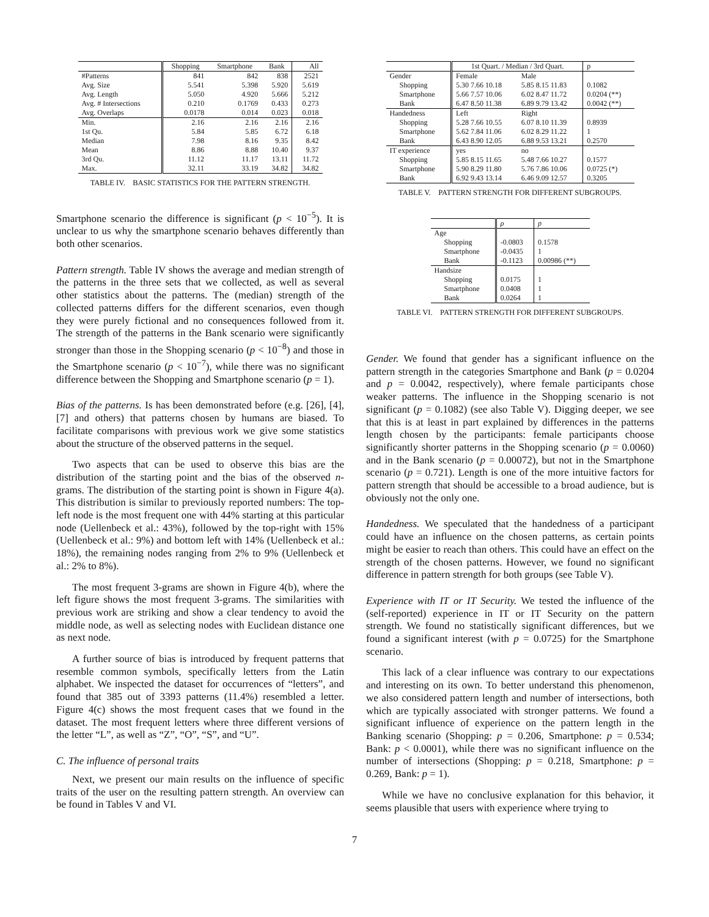| | Shopping | Smartphone | Bank | All |
| --- | --- | --- | --- | --- |
| #Patterns | 841 | 842 | 838 | 2521 |
| Avg. Size | 5.541 | 5.398 | 5.920 | 5.619 |
| Avg. Length | 5.050 | 4.920 | 5.666 | 5.212 |
| Avg. # Intersections | 0.210 | 0.1769 | 0.433 | 0.273 |
| Avg. Overlaps | 0.0178 | 0.014 | 0.023 | 0.018 |
| Min. | 2.16 | 2.16 | 2.16 | 2.16 |
| 1st Qu. | 5.84 | 5.85 | 6.72 | 6.18 |
| Median | 7.98 | 8.16 | 9.35 | 8.42 |
| Mean | 8.86 | 8.88 | 10.40 | 9.37 |
| 3rd Qu. | 11.12 | 11.17 | 13.11 | 11.72 |
| Max. | 32.11 | 33.19 | 34.82 | 34.82 |
TABLE IV. BASIC STATISTICS FOR THE PATTERN STRENGTH.
Smartphone scenario the difference is significant (p < 10<sup>−5</sup>). It is unclear to us why the smartphone scenario behaves differently than both other scenarios.
Pattern strength. Table IV shows the average and median strength of the patterns in the three sets that we collected, as well as several other statistics about the patterns. The (median) strength of the collected patterns differs for the different scenarios, even though they were purely fictional and no consequences followed from it. The strength of the patterns in the Bank scenario were significantly stronger than those in the Shopping scenario (p < 10<sup>−8</sup>) and those in the Smartphone scenario (p < 10<sup>−7</sup>), while there was no significant difference between the Shopping and Smartphone scenario (p = 1).
Bias of the patterns. Is has been demonstrated before (e.g. [26], [4], [7] and others) that patterns chosen by humans are biased. To facilitate comparisons with previous work we give some statistics about the structure of the observed patterns in the sequel.
Two aspects that can be used to observe this bias are the distribution of the starting point and the bias of the observed n-grams. The distribution of the starting point is shown in Figure 4(a). This distribution is similar to previously reported numbers: The top-left node is the most frequent one with 44% starting at this particular node (Uellenbeck et al.: 43%), followed by the top-right with 15% (Uellenbeck et al.: 9%) and bottom left with 14% (Uellenbeck et al.: 18%), the remaining nodes ranging from 2% to 9% (Uellenbeck et al.: 2% to 8%).
The most frequent 3-grams are shown in Figure 4(b), where the left figure shows the most frequent 3-grams. The similarities with previous work are striking and show a clear tendency to avoid the middle node, as well as selecting nodes with Euclidean distance one as next node.
A further source of bias is introduced by frequent patterns that resemble common symbols, specifically letters from the Latin alphabet. We inspected the dataset for occurrences of “letters”, and found that 385 out of 3393 patterns (11.4%) resembled a letter. Figure 4(c) shows the most frequent cases that we found in the dataset. The most frequent letters where three different versions of the letter “L”, as well as “Z”, “O”, “S”, and “U”.
C. The influence of personal traits
Next, we present our main results on the influence of specific traits of the user on the resulting pattern strength. An overview can be found in Tables V and VI.
| | 1st Quart. / Median / 3rd Quart. | | p |
| Gender | Female | Male | |
| Shopping | 5.30 7.66 10.18 | 5.85 8.15 11.83 | 0.1082 |
| Smartphone | 5.66 7.57 10.06 | 6.02 8.47 11.72 | 0.0204 (**) |
| Bank | 6.47 8.50 11.38 | 6.89 9.79 13.42 | 0.0042 (**) |
| Handedness | Left | Right | |
| Shopping | 5.28 7.66 10.55 | 6.07 8.10 11.39 | 0.8939 |
| Smartphone | 5.62 7.84 11.06 | 6.02 8.29 11.22 | 1 |
| Bank | 6.43 8.90 12.05 | 6.88 9.53 13.21 | 0.2570 |
| IT experience | yes | no | |
| Shopping | 5.85 8.15 11.65 | 5.48 7.66 10.27 | 0.1577 |
| Smartphone | 5.90 8.29 11.80 | 5.76 7.86 10.06 | 0.0725 (*) |
| Bank | 6.92 9.43 13.14 | 6.46 9.09 12.57 | 0.3205 |
TABLE V. PATTERN STRENGTH FOR DIFFERENT SUBGROUPS.
| | ρ | p |
| Age | | |
| Shopping | -0.0803 | 0.1578 |
| Smartphone | -0.0435 | 1 |
| Bank | -0.1123 | 0.00986 (**) |
| Handsize | | |
| Shopping | 0.0175 | 1 |
| Smartphone | 0.0408 | 1 |
| Bank | 0.0264 | 1 |
TABLE VI. PATTERN STRENGTH FOR DIFFERENT SUBGROUPS.
Gender. We found that gender has a significant influence on the pattern strength in the categories Smartphone and Bank (p = 0.0204 and p = 0.0042, respectively), where female participants chose weaker patterns. The influence in the Shopping scenario is not significant (p = 0.1082) (see also Table V). Digging deeper, we see that this is at least in part explained by differences in the patterns length chosen by the participants: female participants choose significantly shorter patterns in the Shopping scenario (p = 0.0060) and in the Bank scenario (p = 0.00072), but not in the Smartphone scenario (p = 0.721). Length is one of the more intuitive factors for pattern strength that should be accessible to a broad audience, but is obviously not the only one.
Handedness. We speculated that the handedness of a participant could have an influence on the chosen patterns, as certain points might be easier to reach than others. This could have an effect on the strength of the chosen patterns. However, we found no significant difference in pattern strength for both groups (see Table V).
Experience with IT or IT Security. We tested the influence of the (self-reported) experience in IT or IT Security on the pattern strength. We found no statistically significant differences, but we found a significant interest (with p = 0.0725) for the Smartphone scenario.
This lack of a clear influence was contrary to our expectations and interesting on its own. To better understand this phenomenon, we also considered pattern length and number of intersections, both which are typically associated with stronger patterns. We found a significant influence of experience on the pattern length in the Banking scenario (Shopping: p = 0.206, Smartphone: p = 0.534; Bank: p < 0.0001), while there was no significant influence on the number of intersections (Shopping: p = 0.218, Smartphone: p = 0.269, Bank: p = 1).
While we have no conclusive explanation for this behavior, it seems plausible that users with experience where trying to
7